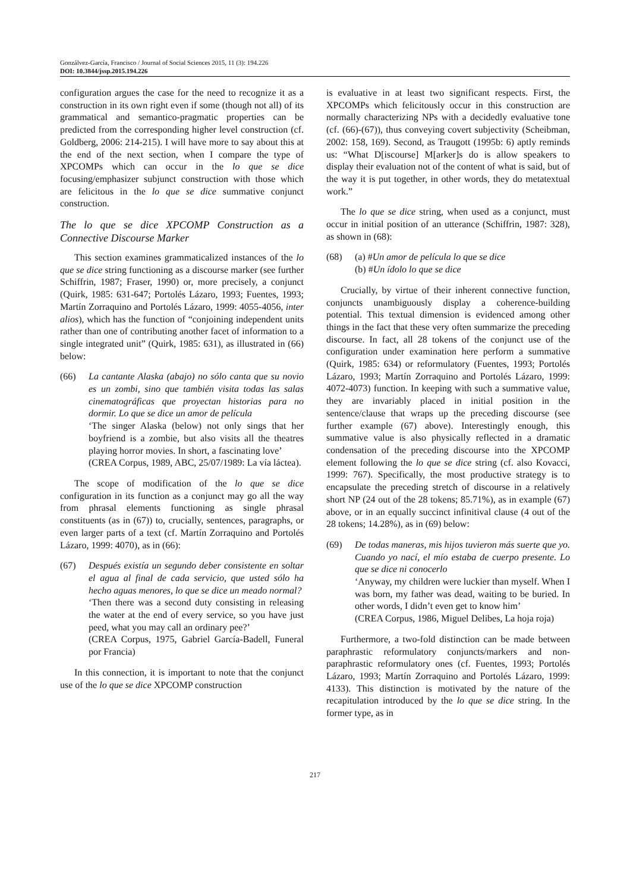Gonzálvez-García, Francisco / Journal of Social Sciences 2015, 11 (3): 194.226
DOI: 10.3844/jssp.2015.194.226
configuration argues the case for the need to recognize it as a construction in its own right even if some (though not all) of its grammatical and semantico-pragmatic properties can be predicted from the corresponding higher level construction (cf. Goldberg, 2006: 214-215). I will have more to say about this at the end of the next section, when I compare the type of XPCOMPs which can occur in the lo que se dice focusing/emphasizer subjunct construction with those which are felicitous in the lo que se dice summative conjunct construction.
The lo que se dice XPCOMP Construction as a Connective Discourse Marker
This section examines grammaticalized instances of the lo que se dice string functioning as a discourse marker (see further Schiffrin, 1987; Fraser, 1990) or, more precisely, a conjunct (Quirk, 1985: 631-647; Portolés Lázaro, 1993; Fuentes, 1993; Martín Zorraquino and Portolés Lázaro, 1999: 4055-4056, inter alios), which has the function of “conjoining independent units rather than one of contributing another facet of information to a single integrated unit” (Quirk, 1985: 631), as illustrated in (66) below:
(66) La cantante Alaska (abajo) no sólo canta que su novio es un zombi, sino que también visita todas las salas cinematográficas que proyectan historias para no dormir. Lo que se dice un amor de película
‘The singer Alaska (below) not only sings that her boyfriend is a zombie, but also visits all the theatres playing horror movies. In short, a fascinating love’
(CREA Corpus, 1989, ABC, 25/07/1989: La vía láctea).
The scope of modification of the lo que se dice configuration in its function as a conjunct may go all the way from phrasal elements functioning as single phrasal constituents (as in (67)) to, crucially, sentences, paragraphs, or even larger parts of a text (cf. Martín Zorraquino and Portolés Lázaro, 1999: 4070), as in (66):
(67) Después existía un segundo deber consistente en soltar el agua al final de cada servicio, que usted sólo ha hecho aguas menores, lo que se dice un meado normal?
‘Then there was a second duty consisting in releasing the water at the end of every service, so you have just peed, what you may call an ordinary pee?’
(CREA Corpus, 1975, Gabriel García-Badell, Funeral por Francia)
In this connection, it is important to note that the conjunct use of the lo que se dice XPCOMP construction
is evaluative in at least two significant respects. First, the XPCOMPs which felicitously occur in this construction are normally characterizing NPs with a decidedly evaluative tone (cf. (66)-(67)), thus conveying covert subjectivity (Scheibman, 2002: 158, 169). Second, as Traugott (1995b: 6) aptly reminds us: “What D[iscourse] M[arker]s do is allow speakers to display their evaluation not of the content of what is said, but of the way it is put together, in other words, they do metatextual work.”
The lo que se dice string, when used as a conjunct, must occur in initial position of an utterance (Schiffrin, 1987: 328), as shown in (68):
(68) (a) #Un amor de película lo que se dice
(b) #Un ídolo lo que se dice
Crucially, by virtue of their inherent connective function, conjuncts unambiguously display a coherence-building potential. This textual dimension is evidenced among other things in the fact that these very often summarize the preceding discourse. In fact, all 28 tokens of the conjunct use of the configuration under examination here perform a summative (Quirk, 1985: 634) or reformulatory (Fuentes, 1993; Portolés Lázaro, 1993; Martín Zorraquino and Portolés Lázaro, 1999: 4072-4073) function. In keeping with such a summative value, they are invariably placed in initial position in the sentence/clause that wraps up the preceding discourse (see further example (67) above). Interestingly enough, this summative value is also physically reflected in a dramatic condensation of the preceding discourse into the XPCOMP element following the lo que se dice string (cf. also Kovacci, 1999: 767). Specifically, the most productive strategy is to encapsulate the preceding stretch of discourse in a relatively short NP (24 out of the 28 tokens; 85.71%), as in example (67) above, or in an equally succinct infinitival clause (4 out of the 28 tokens; 14.28%), as in (69) below:
(69) De todas maneras, mis hijos tuvieron más suerte que yo. Cuando yo nací, el mío estaba de cuerpo presente. Lo que se dice ni conocerlo
‘Anyway, my children were luckier than myself. When I was born, my father was dead, waiting to be buried. In other words, I didn’t even get to know him’
(CREA Corpus, 1986, Miguel Delibes, La hoja roja)
Furthermore, a two-fold distinction can be made between paraphrastic reformulatory conjuncts/markers and non-paraphrastic reformulatory ones (cf. Fuentes, 1993; Portolés Lázaro, 1993; Martín Zorraquino and Portolés Lázaro, 1999: 4133). This distinction is motivated by the nature of the recapitulation introduced by the lo que se dice string. In the former type, as in
217